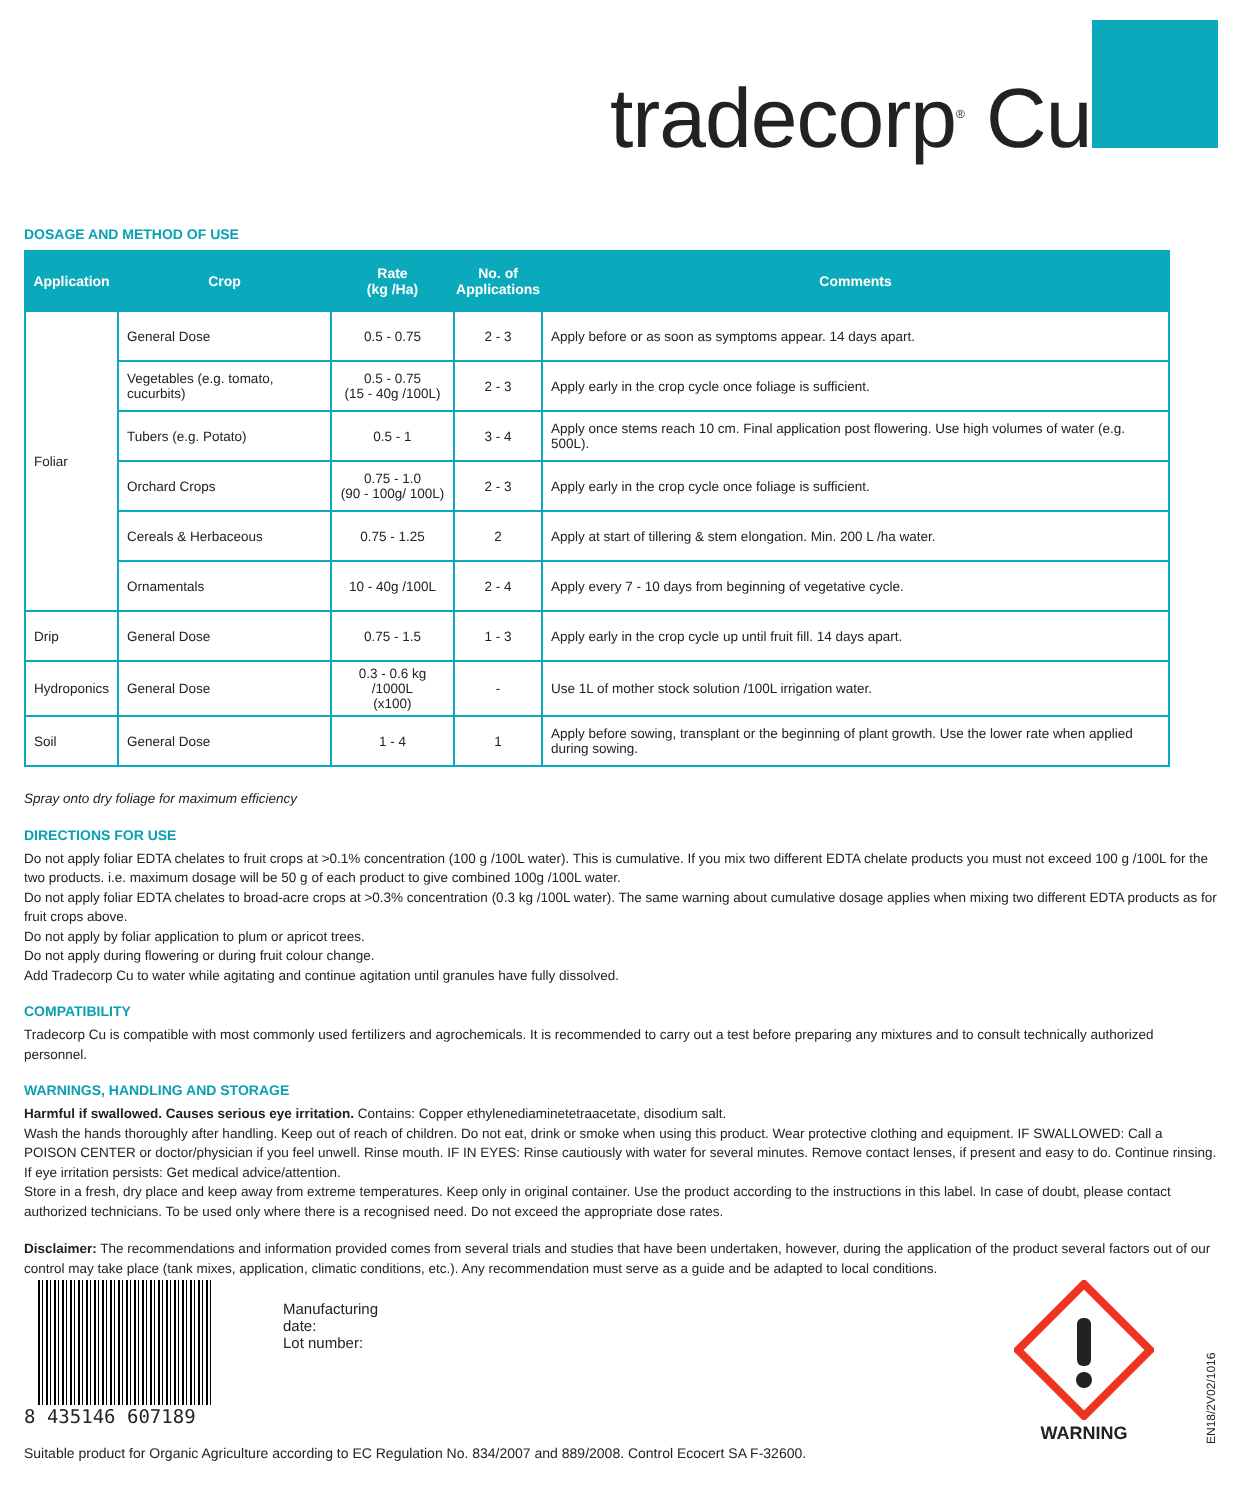tradecorp<sup>®</sup> Cu
DOSAGE AND METHOD OF USE
| Application | Crop | Rate (kg /Ha) | No. of Applications | Comments |
| --- | --- | --- | --- | --- |
| Foliar | General Dose | 0.5 - 0.75 | 2 - 3 | Apply before or as soon as symptoms appear. 14 days apart. |
| | Vegetables (e.g. tomato, cucurbits) | 0.5 - 0.75 (15 - 40g /100L) | 2 - 3 | Apply early in the crop cycle once foliage is sufficient. |
| | Tubers (e.g. Potato) | 0.5 - 1 | 3 - 4 | Apply once stems reach 10 cm. Final application post flowering. Use high volumes of water (e.g. 500L). |
| | Orchard Crops | 0.75 - 1.0 (90 - 100g/ 100L) | 2 - 3 | Apply early in the crop cycle once foliage is sufficient. |
| | Cereals & Herbaceous | 0.75 - 1.25 | 2 | Apply at start of tillering & stem elongation. Min. 200 L /ha water. |
| | Ornamentals | 10 - 40g /100L | 2 - 4 | Apply every 7 - 10 days from beginning of vegetative cycle. |
| Drip | General Dose | 0.75 - 1.5 | 1 - 3 | Apply early in the crop cycle up until fruit fill. 14 days apart. |
| Hydroponics | General Dose | 0.3 - 0.6 kg /1000L (x100) | - | Use 1L of mother stock solution /100L irrigation water. |
| Soil | General Dose | 1 - 4 | 1 | Apply before sowing, transplant or the beginning of plant growth. Use the lower rate when applied during sowing. |
Spray onto dry foliage for maximum efficiency
DIRECTIONS FOR USE
Do not apply foliar EDTA chelates to fruit crops at >0.1% concentration (100 g /100L water). This is cumulative. If you mix two different EDTA chelate products you must not exceed 100 g /100L for the two products. i.e. maximum dosage will be 50 g of each product to give combined 100g /100L water.
Do not apply foliar EDTA chelates to broad-acre crops at >0.3% concentration (0.3 kg /100L water). The same warning about cumulative dosage applies when mixing two different EDTA products as for fruit crops above.
Do not apply by foliar application to plum or apricot trees.
Do not apply during flowering or during fruit colour change.
Add Tradecorp Cu to water while agitating and continue agitation until granules have fully dissolved.
COMPATIBILITY
Tradecorp Cu is compatible with most commonly used fertilizers and agrochemicals. It is recommended to carry out a test before preparing any mixtures and to consult technically authorized personnel.
WARNINGS, HANDLING AND STORAGE
Harmful if swallowed. Causes serious eye irritation. Contains: Copper ethylenediaminetetraacetate, disodium salt.
Wash the hands thoroughly after handling. Keep out of reach of children. Do not eat, drink or smoke when using this product. Wear protective clothing and equipment. IF SWALLOWED: Call a POISON CENTER or doctor/physician if you feel unwell. Rinse mouth. IF IN EYES: Rinse cautiously with water for several minutes. Remove contact lenses, if present and easy to do. Continue rinsing. If eye irritation persists: Get medical advice/attention.
Store in a fresh, dry place and keep away from extreme temperatures. Keep only in original container. Use the product according to the instructions in this label. In case of doubt, please contact authorized technicians. To be used only where there is a recognised need. Do not exceed the appropriate dose rates.
Disclaimer: The recommendations and information provided comes from several trials and studies that have been undertaken, however, during the application of the product several factors out of our control may take place (tank mixes, application, climatic conditions, etc.). Any recommendation must serve as a guide and be adapted to local conditions.
8 435146 607189
Manufacturing date:
Lot number:
WARNING
EN18/2V02/1016
Suitable product for Organic Agriculture according to EC Regulation No. 834/2007 and 889/2008. Control Ecocert SA F-32600.